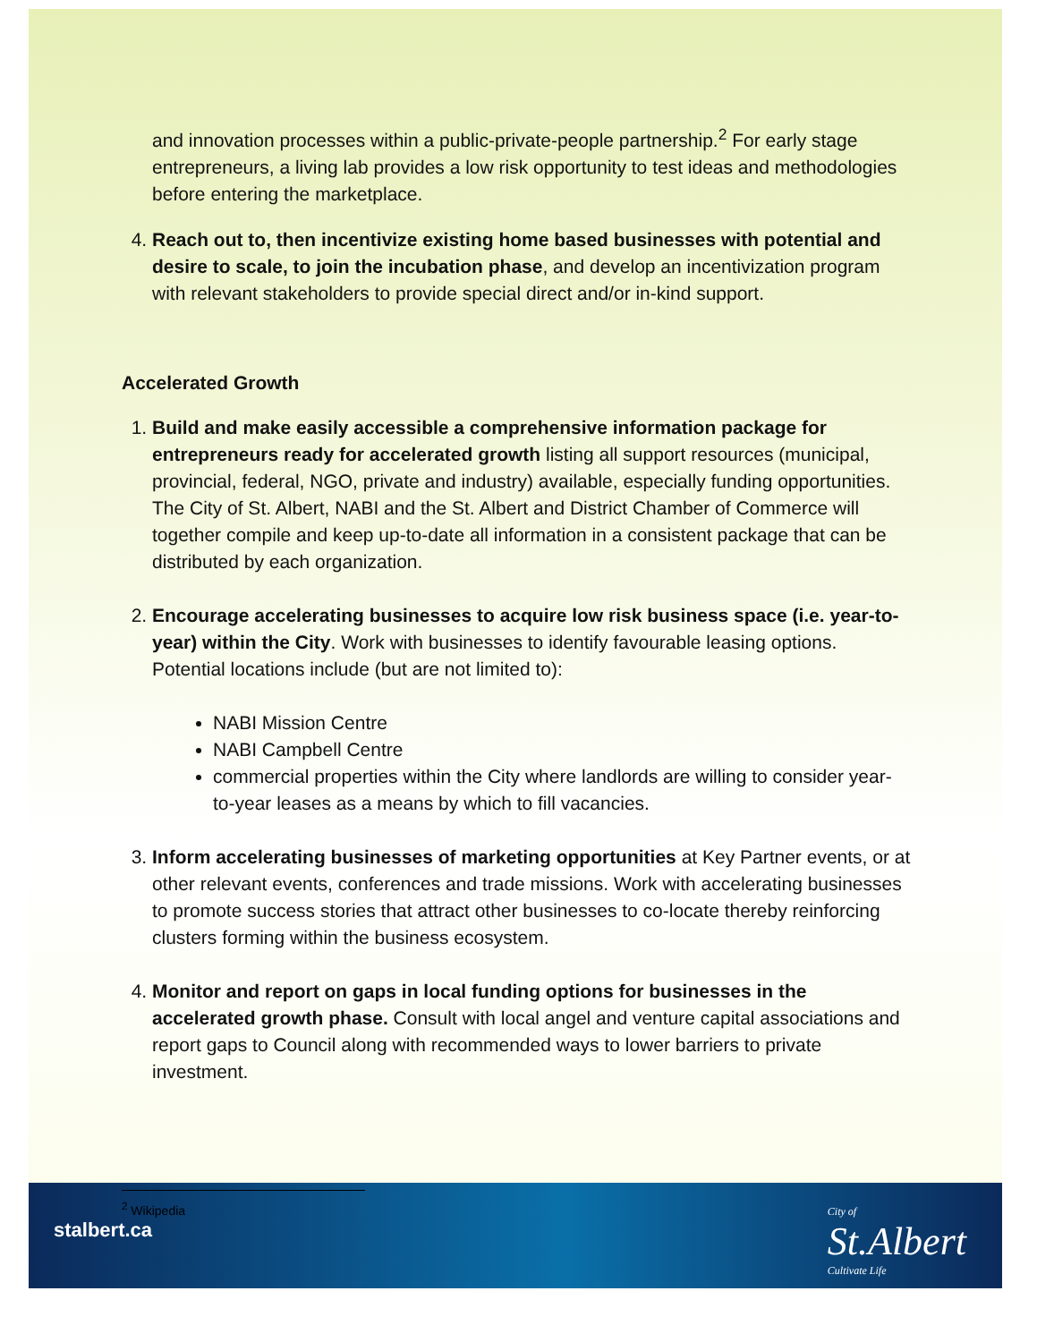and innovation processes within a public-private-people partnership.<sup>2</sup> For early stage entrepreneurs, a living lab provides a low risk opportunity to test ideas and methodologies before entering the marketplace.
4. Reach out to, then incentivize existing home based businesses with potential and desire to scale, to join the incubation phase, and develop an incentivization program with relevant stakeholders to provide special direct and/or in-kind support.
Accelerated Growth
1. Build and make easily accessible a comprehensive information package for entrepreneurs ready for accelerated growth listing all support resources (municipal, provincial, federal, NGO, private and industry) available, especially funding opportunities. The City of St. Albert, NABI and the St. Albert and District Chamber of Commerce will together compile and keep up-to-date all information in a consistent package that can be distributed by each organization.
2. Encourage accelerating businesses to acquire low risk business space (i.e. year-to-year) within the City. Work with businesses to identify favourable leasing options. Potential locations include (but are not limited to):
NABI Mission Centre
NABI Campbell Centre
commercial properties within the City where landlords are willing to consider year-to-year leases as a means by which to fill vacancies.
3. Inform accelerating businesses of marketing opportunities at Key Partner events, or at other relevant events, conferences and trade missions. Work with accelerating businesses to promote success stories that attract other businesses to co-locate thereby reinforcing clusters forming within the business ecosystem.
4. Monitor and report on gaps in local funding options for businesses in the accelerated growth phase. Consult with local angel and venture capital associations and report gaps to Council along with recommended ways to lower barriers to private investment.
<sup>2</sup> Wikipedia
stalbert.ca
City of
St.Albert
Cultivate Life